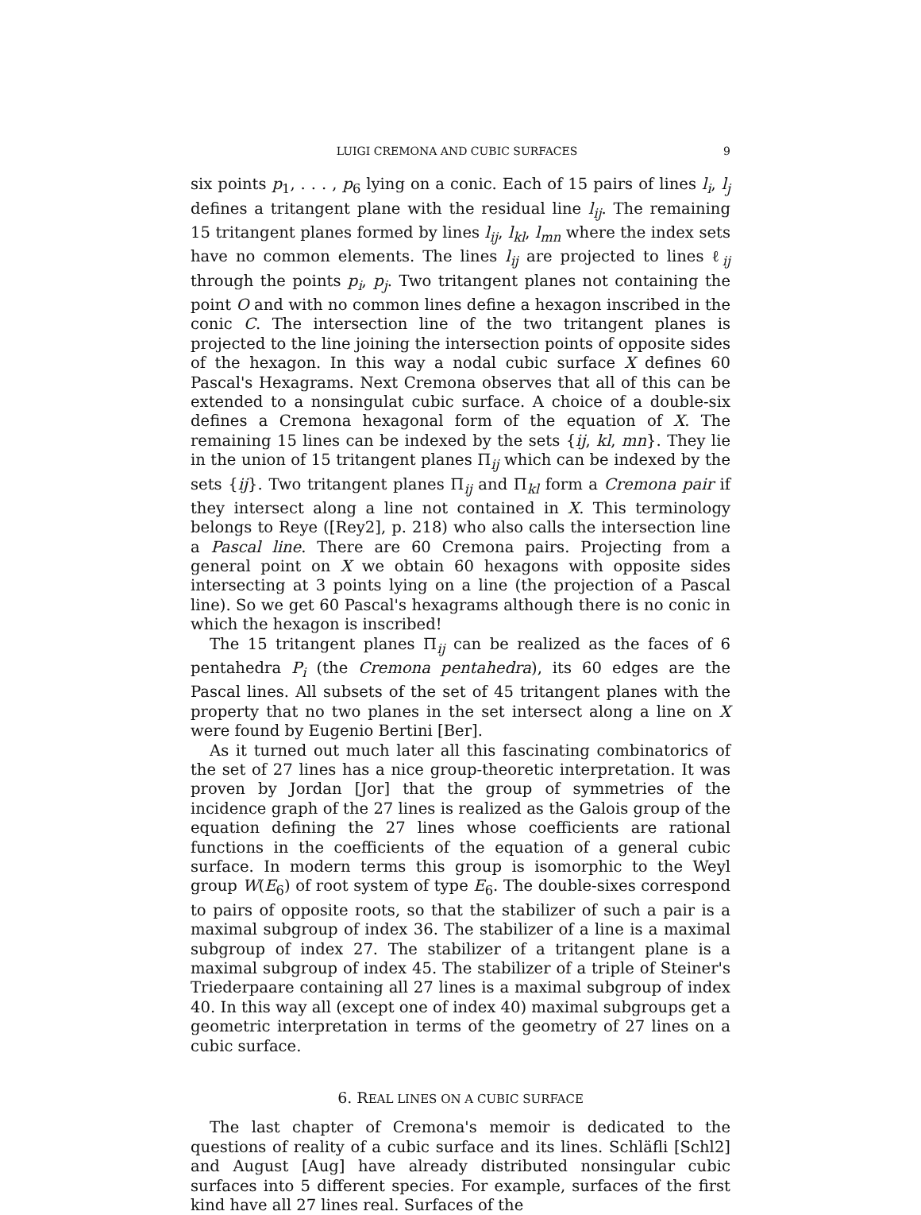LUIGI CREMONA AND CUBIC SURFACES 9
six points p<sub>1</sub>, . . . , p<sub>6</sub> lying on a conic. Each of 15 pairs of lines l<sub>i</sub>, l<sub>j</sub> defines a tritangent plane with the residual line l<sub>ij</sub>. The remaining 15 tritangent planes formed by lines l<sub>ij</sub>, l<sub>kl</sub>, l<sub>mn</sub> where the index sets have no common elements. The lines l<sub>ij</sub> are projected to lines ℓ<sub>ij</sub> through the points p<sub>i</sub>, p<sub>j</sub>. Two tritangent planes not containing the point O and with no common lines define a hexagon inscribed in the conic C. The intersection line of the two tritangent planes is projected to the line joining the intersection points of opposite sides of the hexagon. In this way a nodal cubic surface X defines 60 Pascal's Hexagrams. Next Cremona observes that all of this can be extended to a nonsingulat cubic surface. A choice of a double-six defines a Cremona hexagonal form of the equation of X. The remaining 15 lines can be indexed by the sets {ij, kl, mn}. They lie in the union of 15 tritangent planes Π<sub>ij</sub> which can be indexed by the sets {ij}. Two tritangent planes Π<sub>ij</sub> and Π<sub>kl</sub> form a Cremona pair if they intersect along a line not contained in X. This terminology belongs to Reye ([Rey2], p. 218) who also calls the intersection line a Pascal line. There are 60 Cremona pairs. Projecting from a general point on X we obtain 60 hexagons with opposite sides intersecting at 3 points lying on a line (the projection of a Pascal line). So we get 60 Pascal's hexagrams although there is no conic in which the hexagon is inscribed!
The 15 tritangent planes Π<sub>ij</sub> can be realized as the faces of 6 pentahedra P<sub>i</sub> (the Cremona pentahedra), its 60 edges are the Pascal lines. All subsets of the set of 45 tritangent planes with the property that no two planes in the set intersect along a line on X were found by Eugenio Bertini [Ber].
As it turned out much later all this fascinating combinatorics of the set of 27 lines has a nice group-theoretic interpretation. It was proven by Jordan [Jor] that the group of symmetries of the incidence graph of the 27 lines is realized as the Galois group of the equation defining the 27 lines whose coefficients are rational functions in the coefficients of the equation of a general cubic surface. In modern terms this group is isomorphic to the Weyl group W(E<sub>6</sub>) of root system of type E<sub>6</sub>. The double-sixes correspond to pairs of opposite roots, so that the stabilizer of such a pair is a maximal subgroup of index 36. The stabilizer of a line is a maximal subgroup of index 27. The stabilizer of a tritangent plane is a maximal subgroup of index 45. The stabilizer of a triple of Steiner's Triederpaare containing all 27 lines is a maximal subgroup of index 40. In this way all (except one of index 40) maximal subgroups get a geometric interpretation in terms of the geometry of 27 lines on a cubic surface.
6. REAL LINES ON A CUBIC SURFACE
The last chapter of Cremona's memoir is dedicated to the questions of reality of a cubic surface and its lines. Schläfli [Schl2] and August [Aug] have already distributed nonsingular cubic surfaces into 5 different species. For example, surfaces of the first kind have all 27 lines real. Surfaces of the